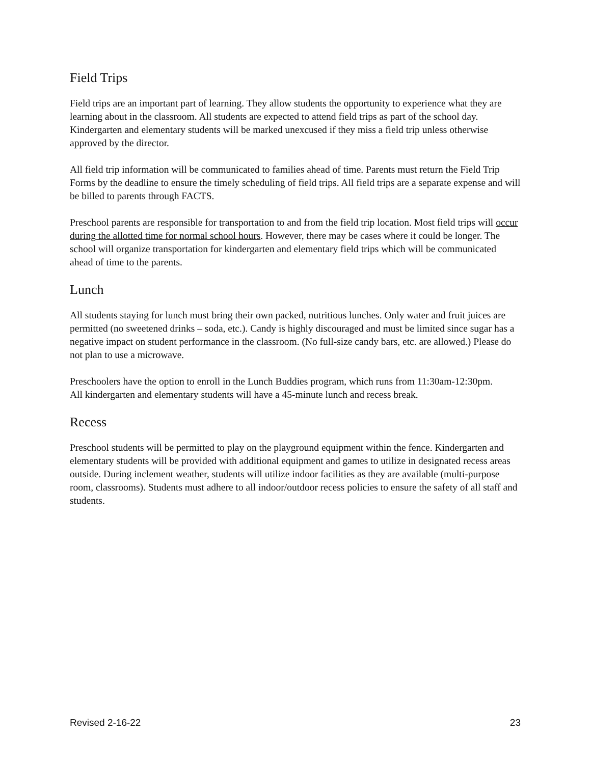Field Trips
Field trips are an important part of learning. They allow students the opportunity to experience what they are learning about in the classroom. All students are expected to attend field trips as part of the school day. Kindergarten and elementary students will be marked unexcused if they miss a field trip unless otherwise approved by the director.
All field trip information will be communicated to families ahead of time. Parents must return the Field Trip Forms by the deadline to ensure the timely scheduling of field trips. All field trips are a separate expense and will be billed to parents through FACTS.
Preschool parents are responsible for transportation to and from the field trip location. Most field trips will occur during the allotted time for normal school hours. However, there may be cases where it could be longer. The school will organize transportation for kindergarten and elementary field trips which will be communicated ahead of time to the parents.
Lunch
All students staying for lunch must bring their own packed, nutritious lunches. Only water and fruit juices are permitted (no sweetened drinks – soda, etc.). Candy is highly discouraged and must be limited since sugar has a negative impact on student performance in the classroom. (No full-size candy bars, etc. are allowed.) Please do not plan to use a microwave.
Preschoolers have the option to enroll in the Lunch Buddies program, which runs from 11:30am-12:30pm.
All kindergarten and elementary students will have a 45-minute lunch and recess break.
Recess
Preschool students will be permitted to play on the playground equipment within the fence. Kindergarten and elementary students will be provided with additional equipment and games to utilize in designated recess areas outside. During inclement weather, students will utilize indoor facilities as they are available (multi-purpose room, classrooms). Students must adhere to all indoor/outdoor recess policies to ensure the safety of all staff and students.
Revised 2-16-22 23